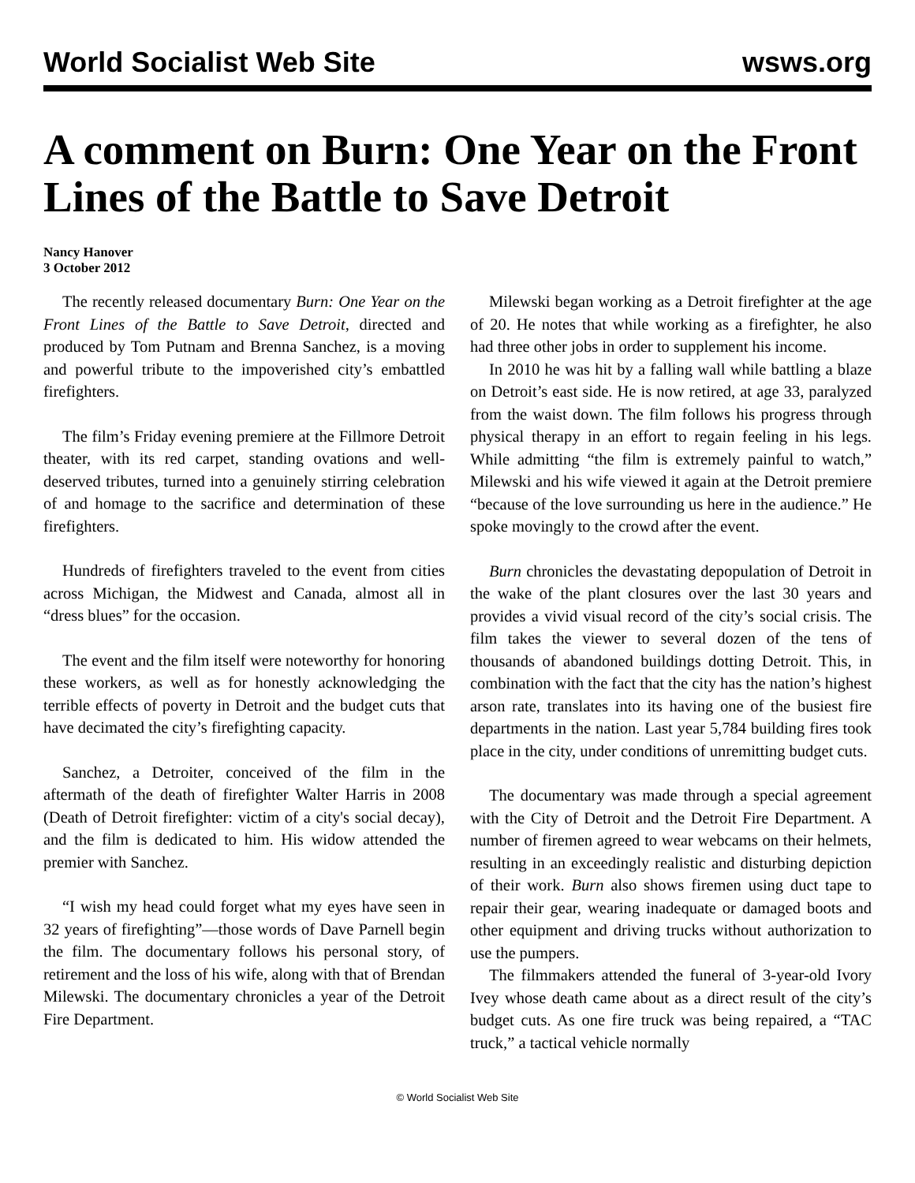World Socialist Web Site wsws.org
A comment on Burn: One Year on the Front Lines of the Battle to Save Detroit
Nancy Hanover
3 October 2012
The recently released documentary Burn: One Year on the Front Lines of the Battle to Save Detroit, directed and produced by Tom Putnam and Brenna Sanchez, is a moving and powerful tribute to the impoverished city’s embattled firefighters.
The film’s Friday evening premiere at the Fillmore Detroit theater, with its red carpet, standing ovations and well-deserved tributes, turned into a genuinely stirring celebration of and homage to the sacrifice and determination of these firefighters.
Hundreds of firefighters traveled to the event from cities across Michigan, the Midwest and Canada, almost all in “dress blues” for the occasion.
The event and the film itself were noteworthy for honoring these workers, as well as for honestly acknowledging the terrible effects of poverty in Detroit and the budget cuts that have decimated the city’s firefighting capacity.
Sanchez, a Detroiter, conceived of the film in the aftermath of the death of firefighter Walter Harris in 2008 (Death of Detroit firefighter: victim of a city's social decay), and the film is dedicated to him. His widow attended the premier with Sanchez.
“I wish my head could forget what my eyes have seen in 32 years of firefighting”—those words of Dave Parnell begin the film. The documentary follows his personal story, of retirement and the loss of his wife, along with that of Brendan Milewski. The documentary chronicles a year of the Detroit Fire Department.
Milewski began working as a Detroit firefighter at the age of 20. He notes that while working as a firefighter, he also had three other jobs in order to supplement his income.
In 2010 he was hit by a falling wall while battling a blaze on Detroit’s east side. He is now retired, at age 33, paralyzed from the waist down. The film follows his progress through physical therapy in an effort to regain feeling in his legs. While admitting “the film is extremely painful to watch,” Milewski and his wife viewed it again at the Detroit premiere “because of the love surrounding us here in the audience.” He spoke movingly to the crowd after the event.
Burn chronicles the devastating depopulation of Detroit in the wake of the plant closures over the last 30 years and provides a vivid visual record of the city’s social crisis. The film takes the viewer to several dozen of the tens of thousands of abandoned buildings dotting Detroit. This, in combination with the fact that the city has the nation’s highest arson rate, translates into its having one of the busiest fire departments in the nation. Last year 5,784 building fires took place in the city, under conditions of unremitting budget cuts.
The documentary was made through a special agreement with the City of Detroit and the Detroit Fire Department. A number of firemen agreed to wear webcams on their helmets, resulting in an exceedingly realistic and disturbing depiction of their work. Burn also shows firemen using duct tape to repair their gear, wearing inadequate or damaged boots and other equipment and driving trucks without authorization to use the pumpers.
The filmmakers attended the funeral of 3-year-old Ivory Ivey whose death came about as a direct result of the city’s budget cuts. As one fire truck was being repaired, a “TAC truck,” a tactical vehicle normally
© World Socialist Web Site